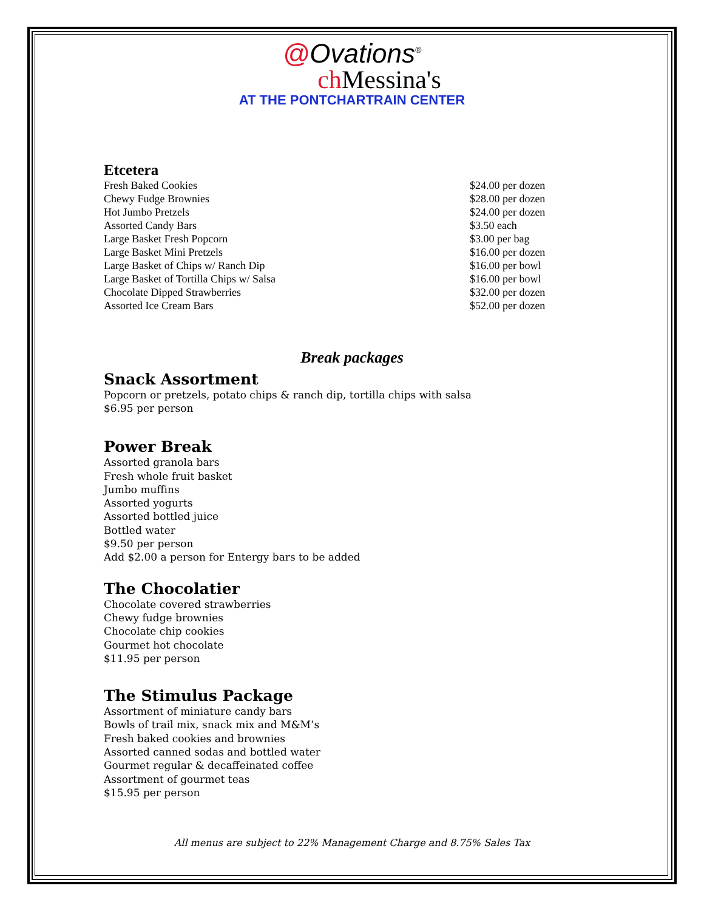@Ovations<sup>®</sup>
ch Messina's
AT THE PONTCHARTRAIN CENTER
Etcetera
| Fresh Baked Cookies | $24.00 per dozen |
| Chewy Fudge Brownies | $28.00 per dozen |
| Hot Jumbo Pretzels | $24.00 per dozen |
| Assorted Candy Bars | $3.50 each |
| Large Basket Fresh Popcorn | $3.00 per bag |
| Large Basket Mini Pretzels | $16.00 per dozen |
| Large Basket of Chips w/ Ranch Dip | $16.00 per bowl |
| Large Basket of Tortilla Chips w/ Salsa | $16.00 per bowl |
| Chocolate Dipped Strawberries | $32.00 per dozen |
| Assorted Ice Cream Bars | $52.00 per dozen |
Break packages
Snack Assortment
Popcorn or pretzels, potato chips & ranch dip, tortilla chips with salsa
$6.95 per person
Power Break
Assorted granola bars
Fresh whole fruit basket
Jumbo muffins
Assorted yogurts
Assorted bottled juice
Bottled water
$9.50 per person
Add $2.00 a person for Entergy bars to be added
The Chocolatier
Chocolate covered strawberries
Chewy fudge brownies
Chocolate chip cookies
Gourmet hot chocolate
$11.95 per person
The Stimulus Package
Assortment of miniature candy bars
Bowls of trail mix, snack mix and M&M’s
Fresh baked cookies and brownies
Assorted canned sodas and bottled water
Gourmet regular & decaffeinated coffee
Assortment of gourmet teas
$15.95 per person
All menus are subject to 22% Management Charge and 8.75% Sales Tax